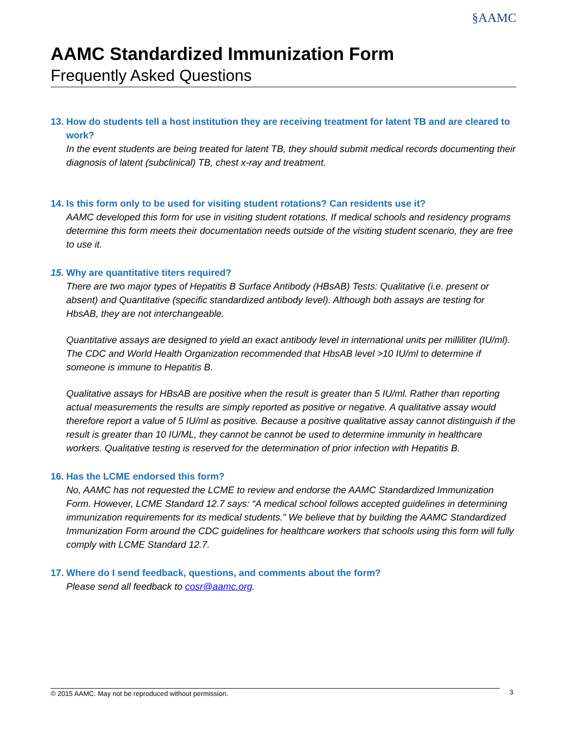§AAMC
AAMC Standardized Immunization Form
Frequently Asked Questions
13. How do students tell a host institution they are receiving treatment for latent TB and are cleared to work?
In the event students are being treated for latent TB, they should submit medical records documenting their diagnosis of latent (subclinical) TB, chest x-ray and treatment.
14. Is this form only to be used for visiting student rotations? Can residents use it?
AAMC developed this form for use in visiting student rotations. If medical schools and residency programs determine this form meets their documentation needs outside of the visiting student scenario, they are free to use it.
15. Why are quantitative titers required?
There are two major types of Hepatitis B Surface Antibody (HBsAB) Tests: Qualitative (i.e. present or absent) and Quantitative (specific standardized antibody level). Although both assays are testing for HbsAB, they are not interchangeable.
Quantitative assays are designed to yield an exact antibody level in international units per milliliter (IU/ml). The CDC and World Health Organization recommended that HbsAB level >10 IU/ml to determine if someone is immune to Hepatitis B.
Qualitative assays for HBsAB are positive when the result is greater than 5 IU/ml. Rather than reporting actual measurements the results are simply reported as positive or negative. A qualitative assay would therefore report a value of 5 IU/ml as positive. Because a positive qualitative assay cannot distinguish if the result is greater than 10 IU/ML, they cannot be cannot be used to determine immunity in healthcare workers. Qualitative testing is reserved for the determination of prior infection with Hepatitis B.
16. Has the LCME endorsed this form?
No, AAMC has not requested the LCME to review and endorse the AAMC Standardized Immunization Form. However, LCME Standard 12.7 says: “A medical school follows accepted guidelines in determining immunization requirements for its medical students.” We believe that by building the AAMC Standardized Immunization Form around the CDC guidelines for healthcare workers that schools using this form will fully comply with LCME Standard 12.7.
17. Where do I send feedback, questions, and comments about the form?
Please send all feedback to cosr@aamc.org.
© 2015 AAMC. May not be reproduced without permission. 3